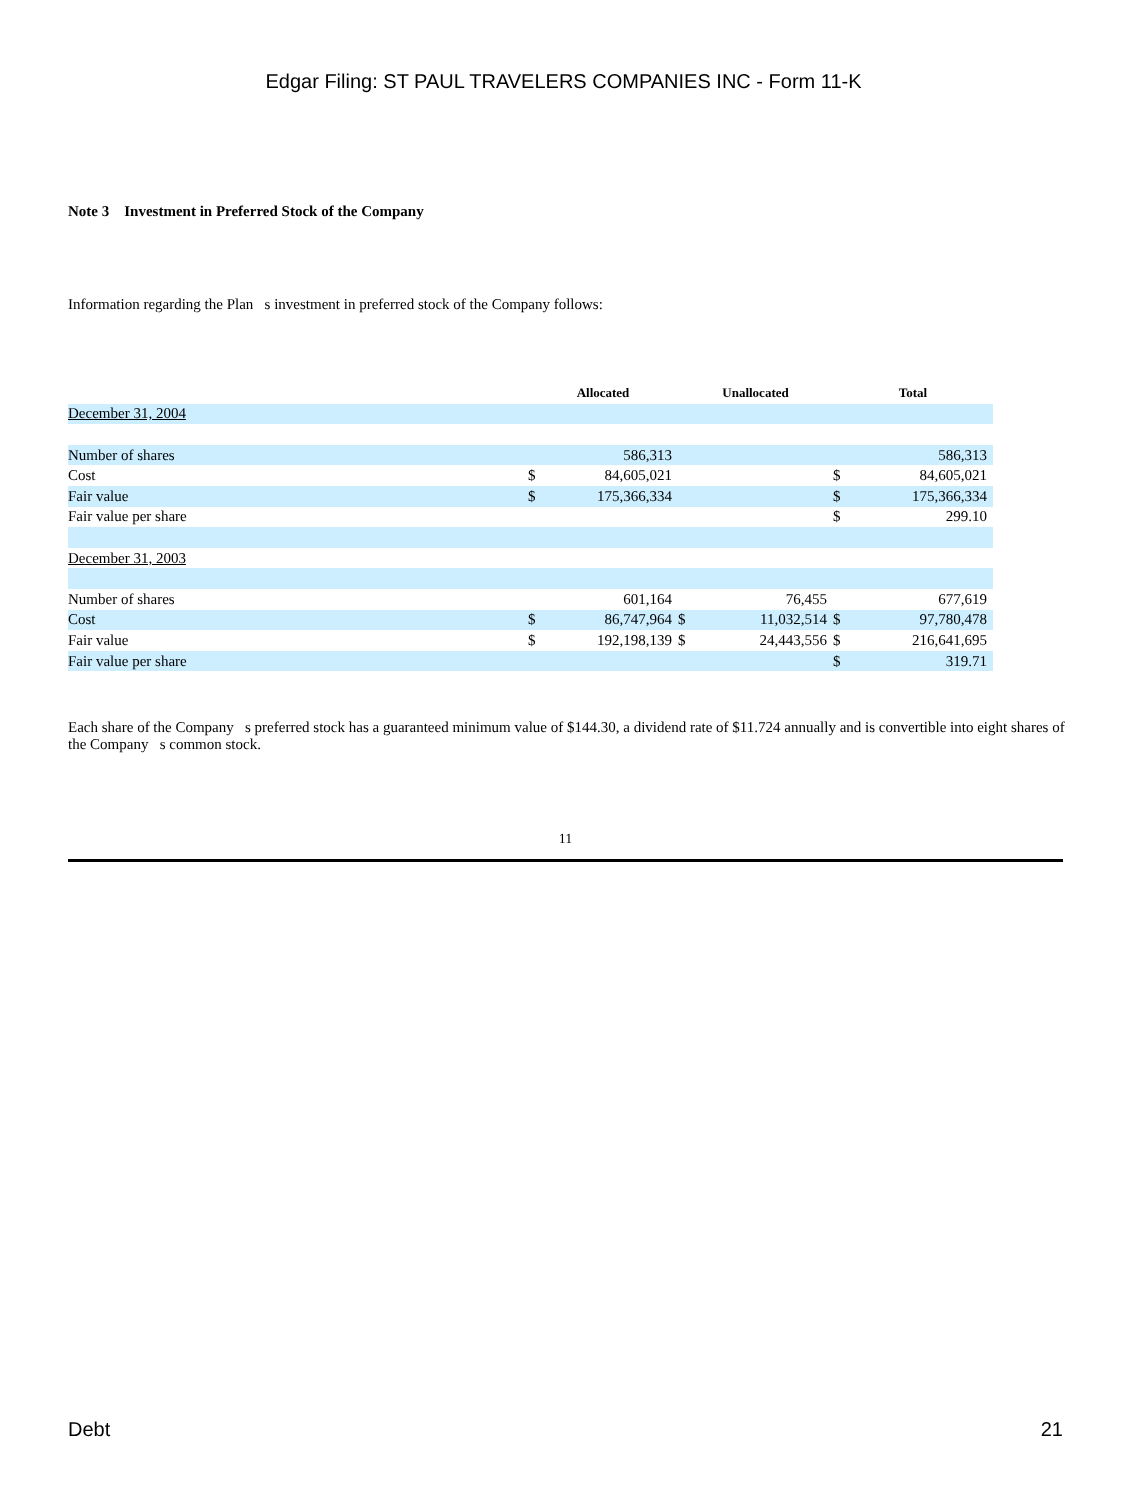Edgar Filing: ST PAUL TRAVELERS COMPANIES INC - Form 11-K
Note 3 Investment in Preferred Stock of the Company
Information regarding the Plan s investment in preferred stock of the Company follows:
| | Allocated | | Unallocated | | Total | |
| --- | --- | --- | --- | --- | --- | --- |
| December 31, 2004 | | | | | | |
| Number of shares | | 586,313 | | | | 586,313 |
| Cost | $ | 84,605,021 | | | $ | 84,605,021 |
| Fair value | $ | 175,366,334 | | | $ | 175,366,334 |
| Fair value per share | | | | | $ | 299.10 |
| December 31, 2003 | | | | | | |
| Number of shares | | 601,164 | | 76,455 | | 677,619 |
| Cost | $ | 86,747,964 | $ | 11,032,514 | $ | 97,780,478 |
| Fair value | $ | 192,198,139 | $ | 24,443,556 | $ | 216,641,695 |
| Fair value per share | | | | | $ | 319.71 |
Each share of the Company s preferred stock has a guaranteed minimum value of $144.30, a dividend rate of $11.724 annually and is convertible into eight shares of the Company s common stock.
11
Debt 21